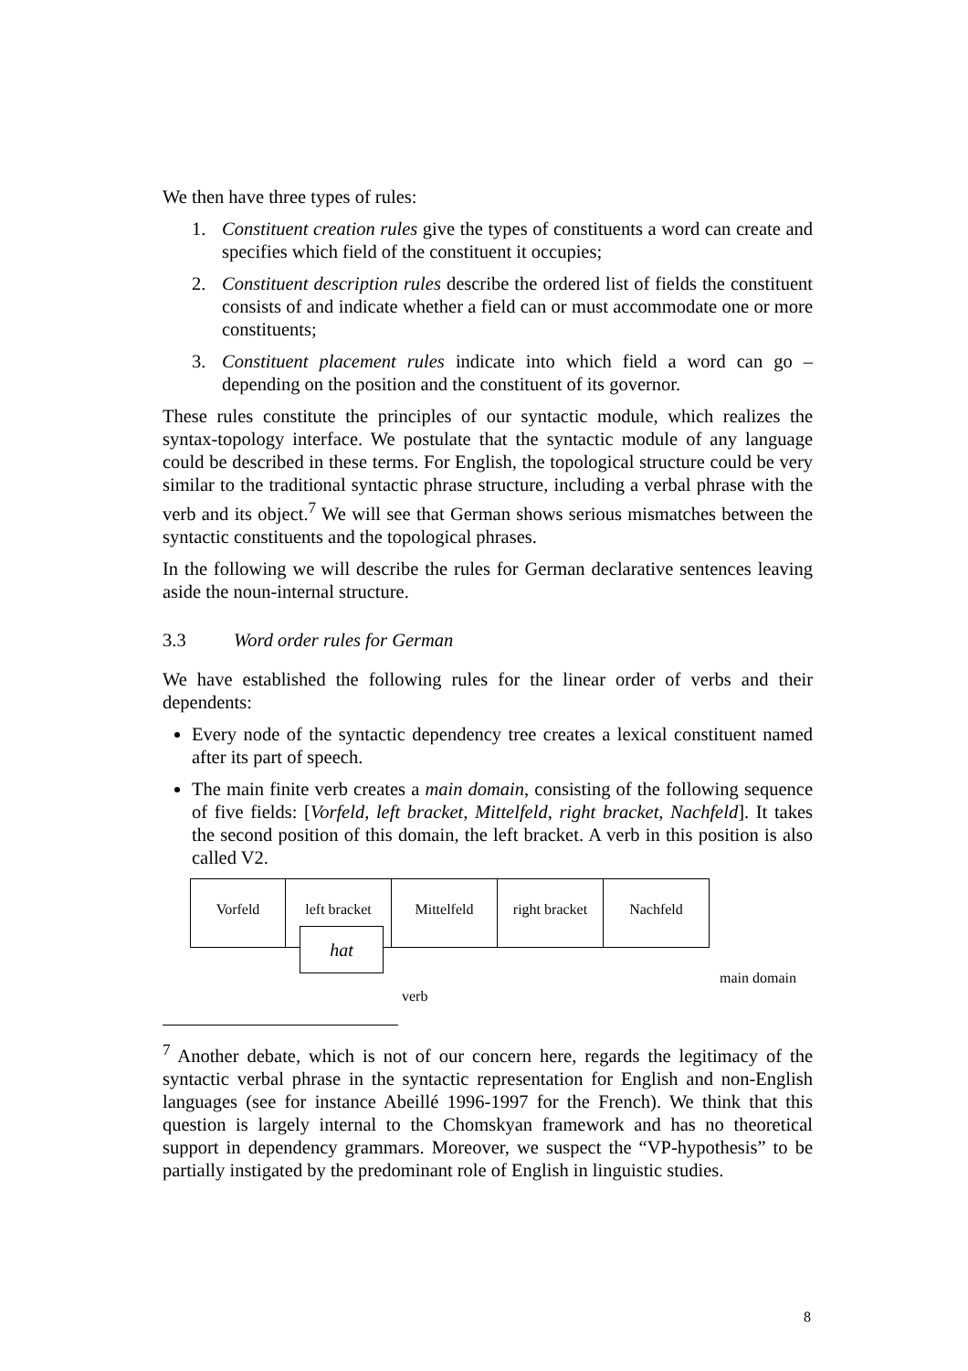We then have three types of rules:
1. Constituent creation rules give the types of constituents a word can create and specifies which field of the constituent it occupies;
2. Constituent description rules describe the ordered list of fields the constituent consists of and indicate whether a field can or must accommodate one or more constituents;
3. Constituent placement rules indicate into which field a word can go – depending on the position and the constituent of its governor.
These rules constitute the principles of our syntactic module, which realizes the syntax-topology interface. We postulate that the syntactic module of any language could be described in these terms. For English, the topological structure could be very similar to the traditional syntactic phrase structure, including a verbal phrase with the verb and its object.<sup>7</sup> We will see that German shows serious mismatches between the syntactic constituents and the topological phrases.
In the following we will describe the rules for German declarative sentences leaving aside the noun-internal structure.
3.3 Word order rules for German
We have established the following rules for the linear order of verbs and their dependents:
Every node of the syntactic dependency tree creates a lexical constituent named after its part of speech.
The main finite verb creates a main domain, consisting of the following sequence of five fields: [Vorfeld, left bracket, Mittelfeld, right bracket, Nachfeld]. It takes the second position of this domain, the left bracket. A verb in this position is also called V2.
Vorfeld left bracket Mittelfeld
right bracket
Nachfeld
hat
main domain
verb
<sup>7</sup> Another debate, which is not of our concern here, regards the legitimacy of the syntactic verbal phrase in the syntactic representation for English and non-English languages (see for instance Abeillé 1996-1997 for the French). We think that this question is largely internal to the Chomskyan framework and has no theoretical support in dependency grammars. Moreover, we suspect the “VP-hypothesis” to be partially instigated by the predominant role of English in linguistic studies.
8